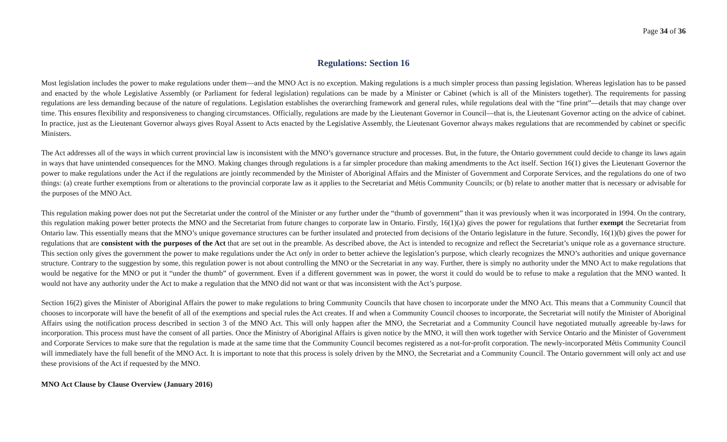Page 34 of 36
Regulations: Section 16
Most legislation includes the power to make regulations under them—and the MNO Act is no exception. Making regulations is a much simpler process than passing legislation. Whereas legislation has to be passed and enacted by the whole Legislative Assembly (or Parliament for federal legislation) regulations can be made by a Minister or Cabinet (which is all of the Ministers together). The requirements for passing regulations are less demanding because of the nature of regulations. Legislation establishes the overarching framework and general rules, while regulations deal with the “fine print”—details that may change over time. This ensures flexibility and responsiveness to changing circumstances. Officially, regulations are made by the Lieutenant Governor in Council—that is, the Lieutenant Governor acting on the advice of cabinet. In practice, just as the Lieutenant Governor always gives Royal Assent to Acts enacted by the Legislative Assembly, the Lieutenant Governor always makes regulations that are recommended by cabinet or specific Ministers.
The Act addresses all of the ways in which current provincial law is inconsistent with the MNO’s governance structure and processes. But, in the future, the Ontario government could decide to change its laws again in ways that have unintended consequences for the MNO. Making changes through regulations is a far simpler procedure than making amendments to the Act itself. Section 16(1) gives the Lieutenant Governor the power to make regulations under the Act if the regulations are jointly recommended by the Minister of Aboriginal Affairs and the Minister of Government and Corporate Services, and the regulations do one of two things: (a) create further exemptions from or alterations to the provincial corporate law as it applies to the Secretariat and Métis Community Councils; or (b) relate to another matter that is necessary or advisable for the purposes of the MNO Act.
This regulation making power does not put the Secretariat under the control of the Minister or any further under the “thumb of government” than it was previously when it was incorporated in 1994. On the contrary, this regulation making power better protects the MNO and the Secretariat from future changes to corporate law in Ontario. Firstly, 16(1)(a) gives the power for regulations that further exempt the Secretariat from Ontario law. This essentially means that the MNO’s unique governance structures can be further insulated and protected from decisions of the Ontario legislature in the future. Secondly, 16(1)(b) gives the power for regulations that are consistent with the purposes of the Act that are set out in the preamble. As described above, the Act is intended to recognize and reflect the Secretariat’s unique role as a governance structure. This section only gives the government the power to make regulations under the Act only in order to better achieve the legislation’s purpose, which clearly recognizes the MNO’s authorities and unique governance structure. Contrary to the suggestion by some, this regulation power is not about controlling the MNO or the Secretariat in any way. Further, there is simply no authority under the MNO Act to make regulations that would be negative for the MNO or put it “under the thumb” of government. Even if a different government was in power, the worst it could do would be to refuse to make a regulation that the MNO wanted. It would not have any authority under the Act to make a regulation that the MNO did not want or that was inconsistent with the Act’s purpose.
Section 16(2) gives the Minister of Aboriginal Affairs the power to make regulations to bring Community Councils that have chosen to incorporate under the MNO Act. This means that a Community Council that chooses to incorporate will have the benefit of all of the exemptions and special rules the Act creates. If and when a Community Council chooses to incorporate, the Secretariat will notify the Minister of Aboriginal Affairs using the notification process described in section 3 of the MNO Act. This will only happen after the MNO, the Secretariat and a Community Council have negotiated mutually agreeable by-laws for incorporation. This process must have the consent of all parties. Once the Ministry of Aboriginal Affairs is given notice by the MNO, it will then work together with Service Ontario and the Minister of Government and Corporate Services to make sure that the regulation is made at the same time that the Community Council becomes registered as a not-for-profit corporation. The newly-incorporated Métis Community Council will immediately have the full benefit of the MNO Act. It is important to note that this process is solely driven by the MNO, the Secretariat and a Community Council. The Ontario government will only act and use these provisions of the Act if requested by the MNO.
MNO Act Clause by Clause Overview (January 2016)